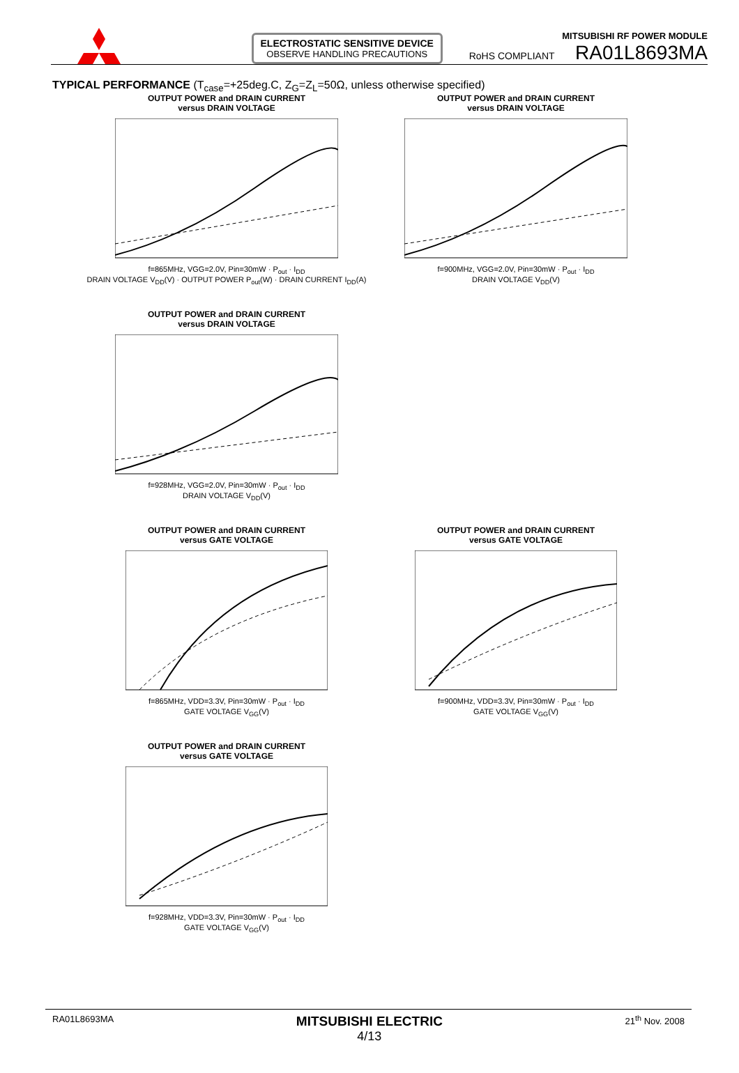ELECTROSTATIC SENSITIVE DEVICE
OBSERVE HANDLING PRECAUTIONS
MITSUBISHI RF POWER MODULE
RoHS COMPLIANT RA01L8693MA
TYPICAL PERFORMANCE (T<sub>case</sub>=+25deg.C, Z<sub>G</sub>=Z<sub>L</sub>=50Ω, unless otherwise specified)
OUTPUT POWER and DRAIN CURRENT
versus DRAIN VOLTAGE
f=865MHz, VGG=2.0V, Pin=30mW · P<sub>out</sub> · I<sub>DD</sub>
DRAIN VOLTAGE V<sub>DD</sub>(V) · OUTPUT POWER P<sub>out</sub>(W) · DRAIN CURRENT I<sub>DD</sub>(A)
OUTPUT POWER and DRAIN CURRENT
versus DRAIN VOLTAGE
f=900MHz, VGG=2.0V, Pin=30mW · P<sub>out</sub> · I<sub>DD</sub>
DRAIN VOLTAGE V<sub>DD</sub>(V)
OUTPUT POWER and DRAIN CURRENT
versus DRAIN VOLTAGE
f=928MHz, VGG=2.0V, Pin=30mW · P<sub>out</sub> · I<sub>DD</sub>
DRAIN VOLTAGE V<sub>DD</sub>(V)
OUTPUT POWER and DRAIN CURRENT
versus GATE VOLTAGE
f=865MHz, VDD=3.3V, Pin=30mW · P<sub>out</sub> · I<sub>DD</sub>
GATE VOLTAGE V<sub>GG</sub>(V)
OUTPUT POWER and DRAIN CURRENT
versus GATE VOLTAGE
f=900MHz, VDD=3.3V, Pin=30mW · P<sub>out</sub> · I<sub>DD</sub>
GATE VOLTAGE V<sub>GG</sub>(V)
OUTPUT POWER and DRAIN CURRENT
versus GATE VOLTAGE
f=928MHz, VDD=3.3V, Pin=30mW · P<sub>out</sub> · I<sub>DD</sub>
GATE VOLTAGE V<sub>GG</sub>(V)
RA01L8693MA MITSUBISHI ELECTRIC
4/13 21<sup>th</sup> Nov. 2008